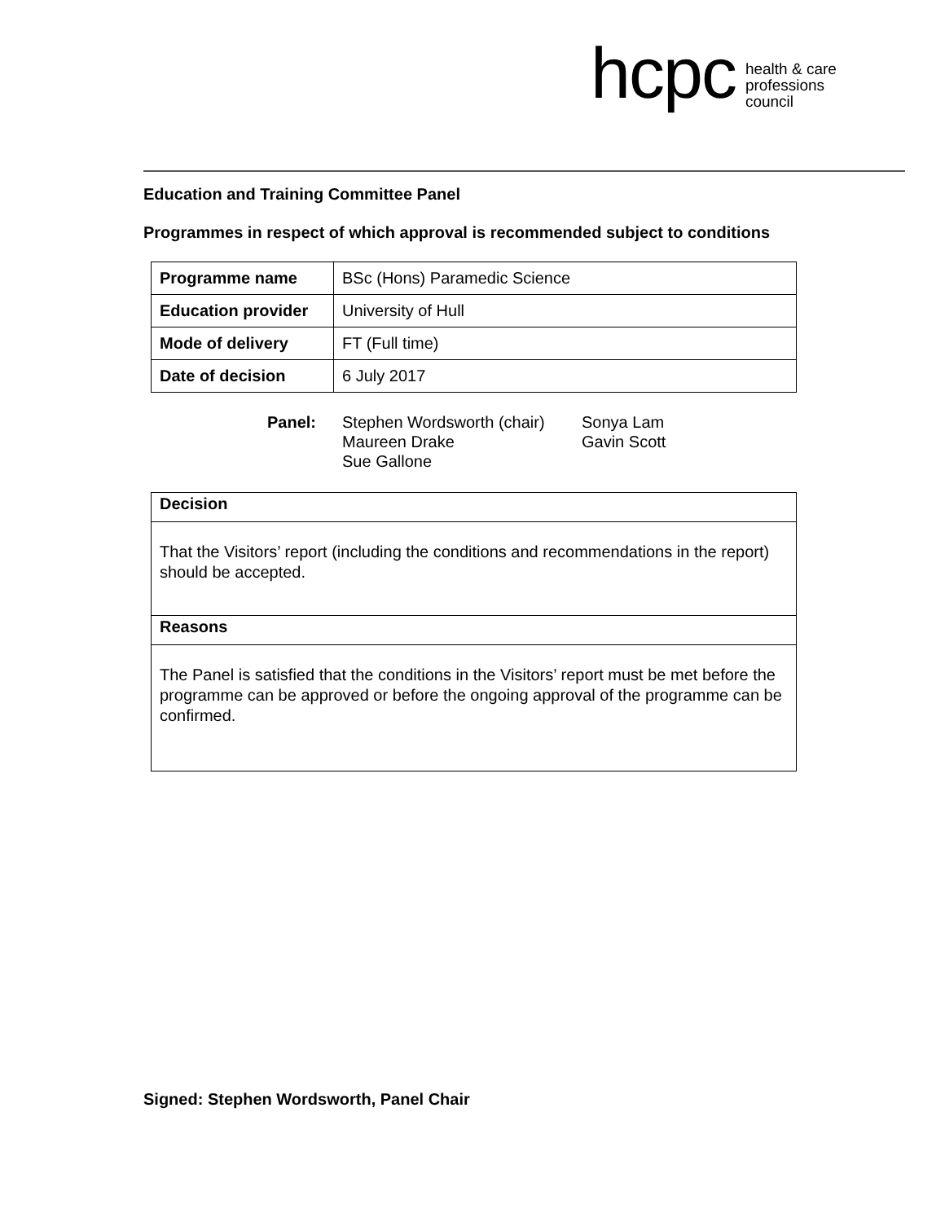hcpc
health & care
professions
council
Education and Training Committee Panel
Programmes in respect of which approval is recommended subject to conditions
| Programme name | BSc (Hons) Paramedic Science |
| Education provider | University of Hull |
| Mode of delivery | FT (Full time) |
| Date of decision | 6 July 2017 |
Panel: Stephen Wordsworth (chair)
Maureen Drake
Sue Gallone
Sonya Lam
Gavin Scott
Decision
That the Visitors’ report (including the conditions and recommendations in the report) should be accepted.
Reasons
The Panel is satisfied that the conditions in the Visitors’ report must be met before the programme can be approved or before the ongoing approval of the programme can be confirmed.
Signed: Stephen Wordsworth, Panel Chair